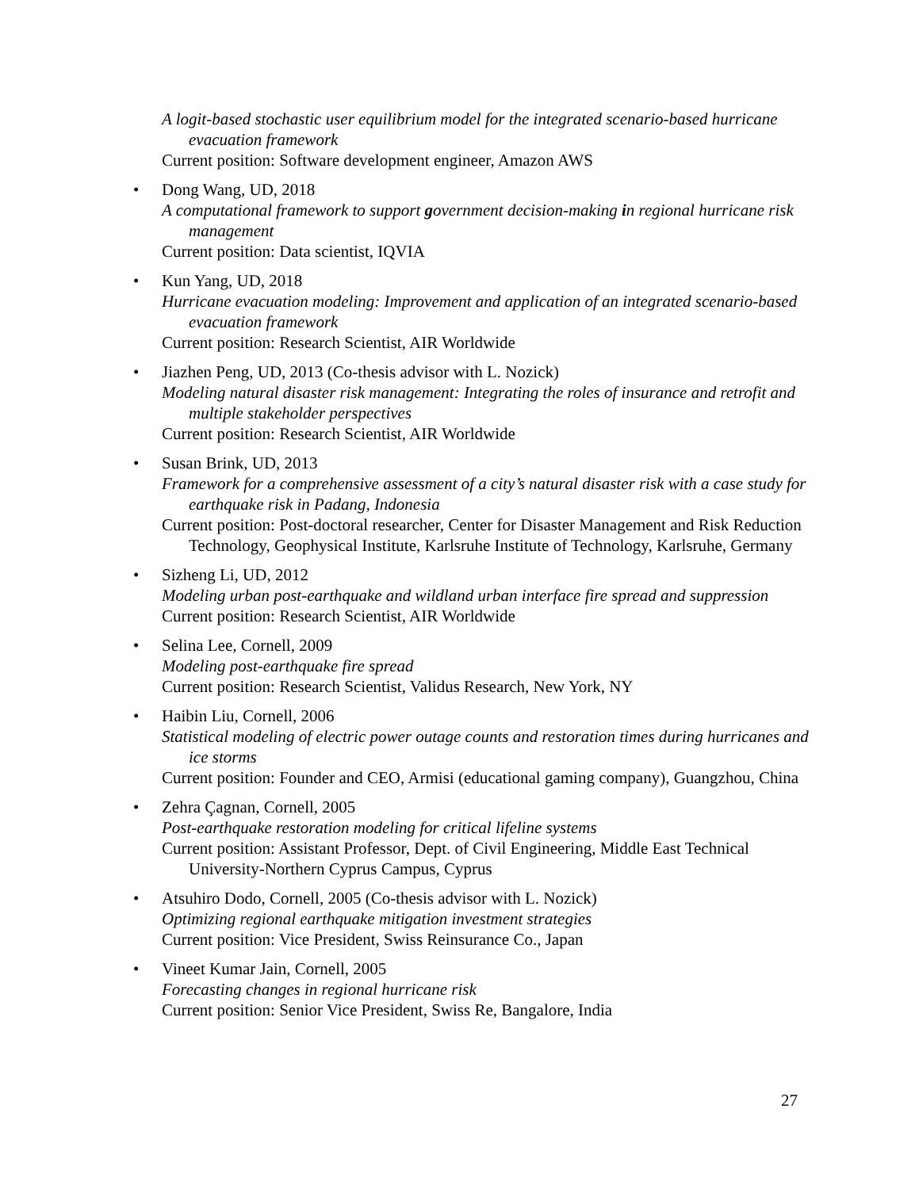A logit-based stochastic user equilibrium model for the integrated scenario-based hurricane evacuation framework
Current position: Software development engineer, Amazon AWS
•
Dong Wang, UD, 2018
A computational framework to support government decision-making in regional hurricane risk management
Current position: Data scientist, IQVIA
•
Kun Yang, UD, 2018
Hurricane evacuation modeling: Improvement and application of an integrated scenario-based evacuation framework
Current position: Research Scientist, AIR Worldwide
•
Jiazhen Peng, UD, 2013 (Co-thesis advisor with L. Nozick)
Modeling natural disaster risk management: Integrating the roles of insurance and retrofit and multiple stakeholder perspectives
Current position: Research Scientist, AIR Worldwide
•
Susan Brink, UD, 2013
Framework for a comprehensive assessment of a city’s natural disaster risk with a case study for earthquake risk in Padang, Indonesia
Current position: Post-doctoral researcher, Center for Disaster Management and Risk Reduction Technology, Geophysical Institute, Karlsruhe Institute of Technology, Karlsruhe, Germany
•
Sizheng Li, UD, 2012
Modeling urban post-earthquake and wildland urban interface fire spread and suppression
Current position: Research Scientist, AIR Worldwide
•
Selina Lee, Cornell, 2009
Modeling post-earthquake fire spread
Current position: Research Scientist, Validus Research, New York, NY
•
Haibin Liu, Cornell, 2006
Statistical modeling of electric power outage counts and restoration times during hurricanes and ice storms
Current position: Founder and CEO, Armisi (educational gaming company), Guangzhou, China
•
Zehra Çagnan, Cornell, 2005
Post-earthquake restoration modeling for critical lifeline systems
Current position: Assistant Professor, Dept. of Civil Engineering, Middle East Technical University-Northern Cyprus Campus, Cyprus
•
Atsuhiro Dodo, Cornell, 2005 (Co-thesis advisor with L. Nozick)
Optimizing regional earthquake mitigation investment strategies
Current position: Vice President, Swiss Reinsurance Co., Japan
•
Vineet Kumar Jain, Cornell, 2005
Forecasting changes in regional hurricane risk
Current position: Senior Vice President, Swiss Re, Bangalore, India
27